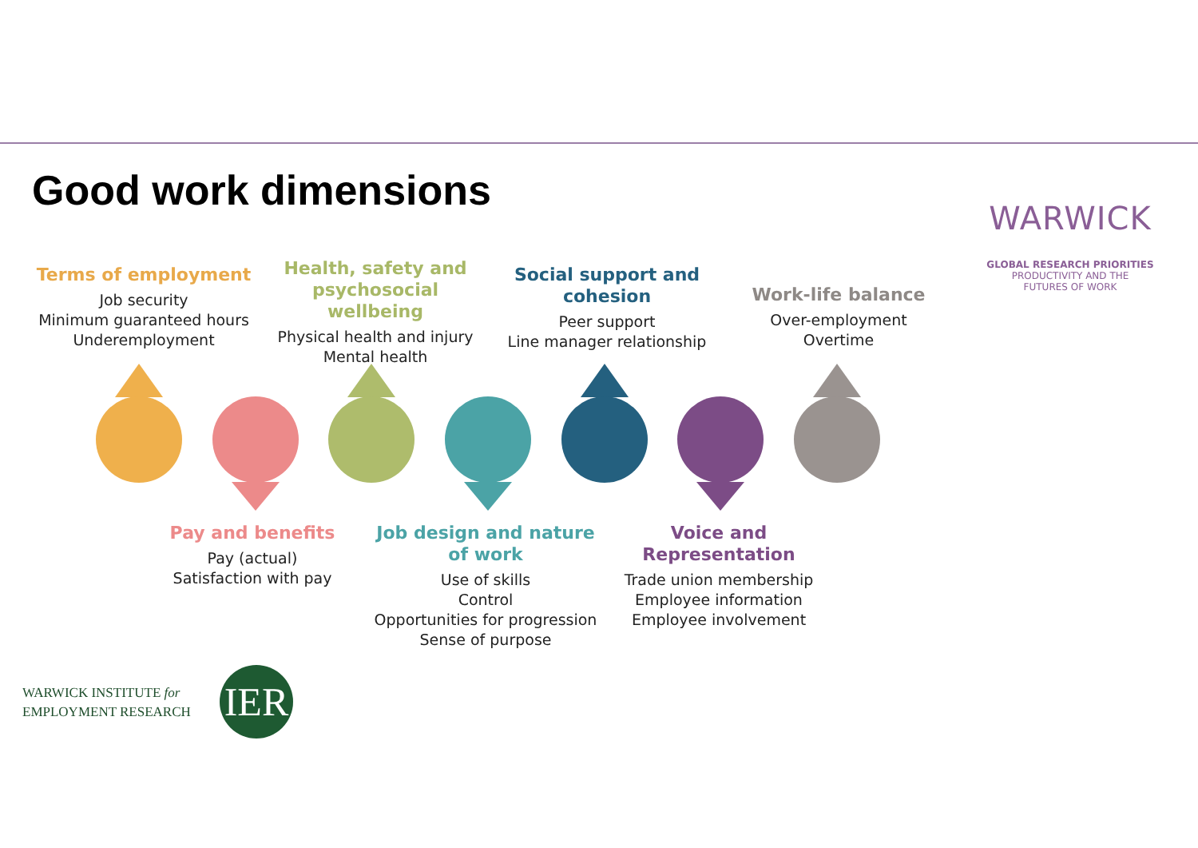Good work dimensions
WARWICK
GLOBAL RESEARCH PRIORITIES
PRODUCTIVITY AND THE
FUTURES OF WORK
Terms of employment
Job security
Minimum guaranteed hours
Underemployment
Health, safety and psychosocial wellbeing
Physical health and injury
Mental health
Social support and cohesion
Peer support
Line manager relationship
Work-life balance
Over-employment
Overtime
Pay and benefits
Pay (actual)
Satisfaction with pay
Job design and nature of work
Use of skills
Control
Opportunities for progression
Sense of purpose
Voice and Representation
Trade union membership
Employee information
Employee involvement
WARWICK INSTITUTE for
EMPLOYMENT RESEARCH
IER